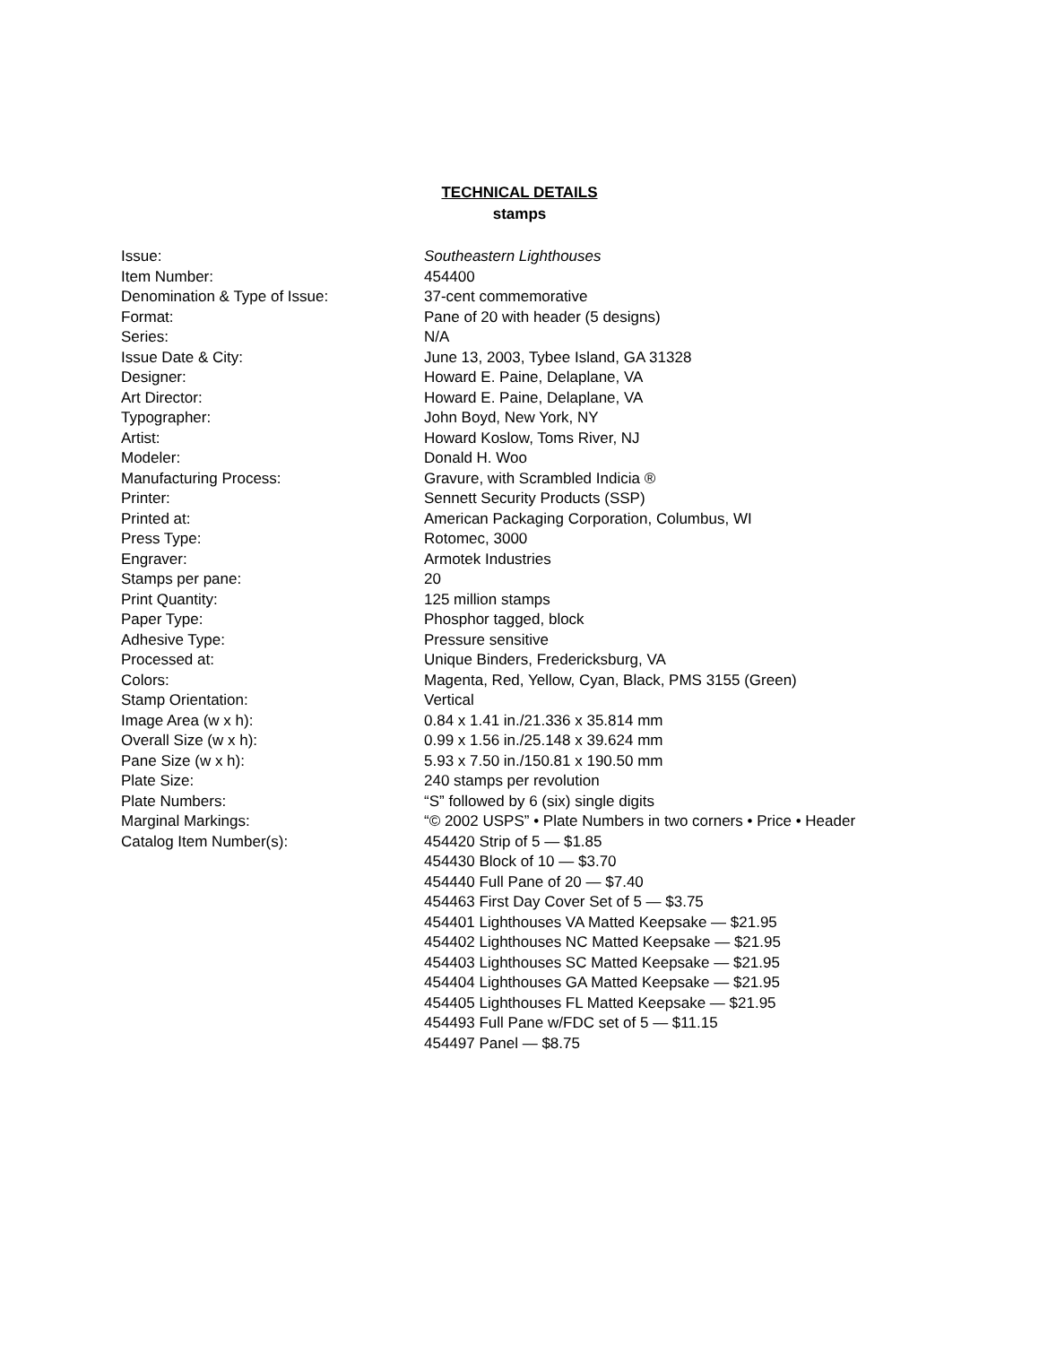TECHNICAL DETAILS
stamps
| Issue: | Southeastern Lighthouses |
| Item Number: | 454400 |
| Denomination & Type of Issue: | 37-cent commemorative |
| Format: | Pane of 20 with header (5 designs) |
| Series: | N/A |
| Issue Date & City: | June 13, 2003, Tybee Island, GA 31328 |
| Designer: | Howard E. Paine, Delaplane, VA |
| Art Director: | Howard E. Paine, Delaplane, VA |
| Typographer: | John Boyd, New York, NY |
| Artist: | Howard Koslow, Toms River, NJ |
| Modeler: | Donald H. Woo |
| Manufacturing Process: | Gravure, with Scrambled Indicia ® |
| Printer: | Sennett Security Products (SSP) |
| Printed at: | American Packaging Corporation, Columbus, WI |
| Press Type: | Rotomec, 3000 |
| Engraver: | Armotek Industries |
| Stamps per pane: | 20 |
| Print Quantity: | 125 million stamps |
| Paper Type: | Phosphor tagged, block |
| Adhesive Type: | Pressure sensitive |
| Processed at: | Unique Binders, Fredericksburg, VA |
| Colors: | Magenta, Red, Yellow, Cyan, Black, PMS 3155 (Green) |
| Stamp Orientation: | Vertical |
| Image Area (w x h): | 0.84 x 1.41 in./21.336 x 35.814 mm |
| Overall Size (w x h): | 0.99 x 1.56 in./25.148 x 39.624 mm |
| Pane Size (w x h): | 5.93 x 7.50 in./150.81 x 190.50 mm |
| Plate Size: | 240 stamps per revolution |
| Plate Numbers: | “S” followed by 6 (six) single digits |
| Marginal Markings: | “© 2002 USPS” • Plate Numbers in two corners • Price • Header |
| Catalog Item Number(s): | 454420 Strip of 5 — $1.85 454430 Block of 10 — $3.70 454440 Full Pane of 20 — $7.40 454463 First Day Cover Set of 5 — $3.75 454401 Lighthouses VA Matted Keepsake — $21.95 454402 Lighthouses NC Matted Keepsake — $21.95 454403 Lighthouses SC Matted Keepsake — $21.95 454404 Lighthouses GA Matted Keepsake — $21.95 454405 Lighthouses FL Matted Keepsake — $21.95 454493 Full Pane w/FDC set of 5 — $11.15 454497 Panel — $8.75 |